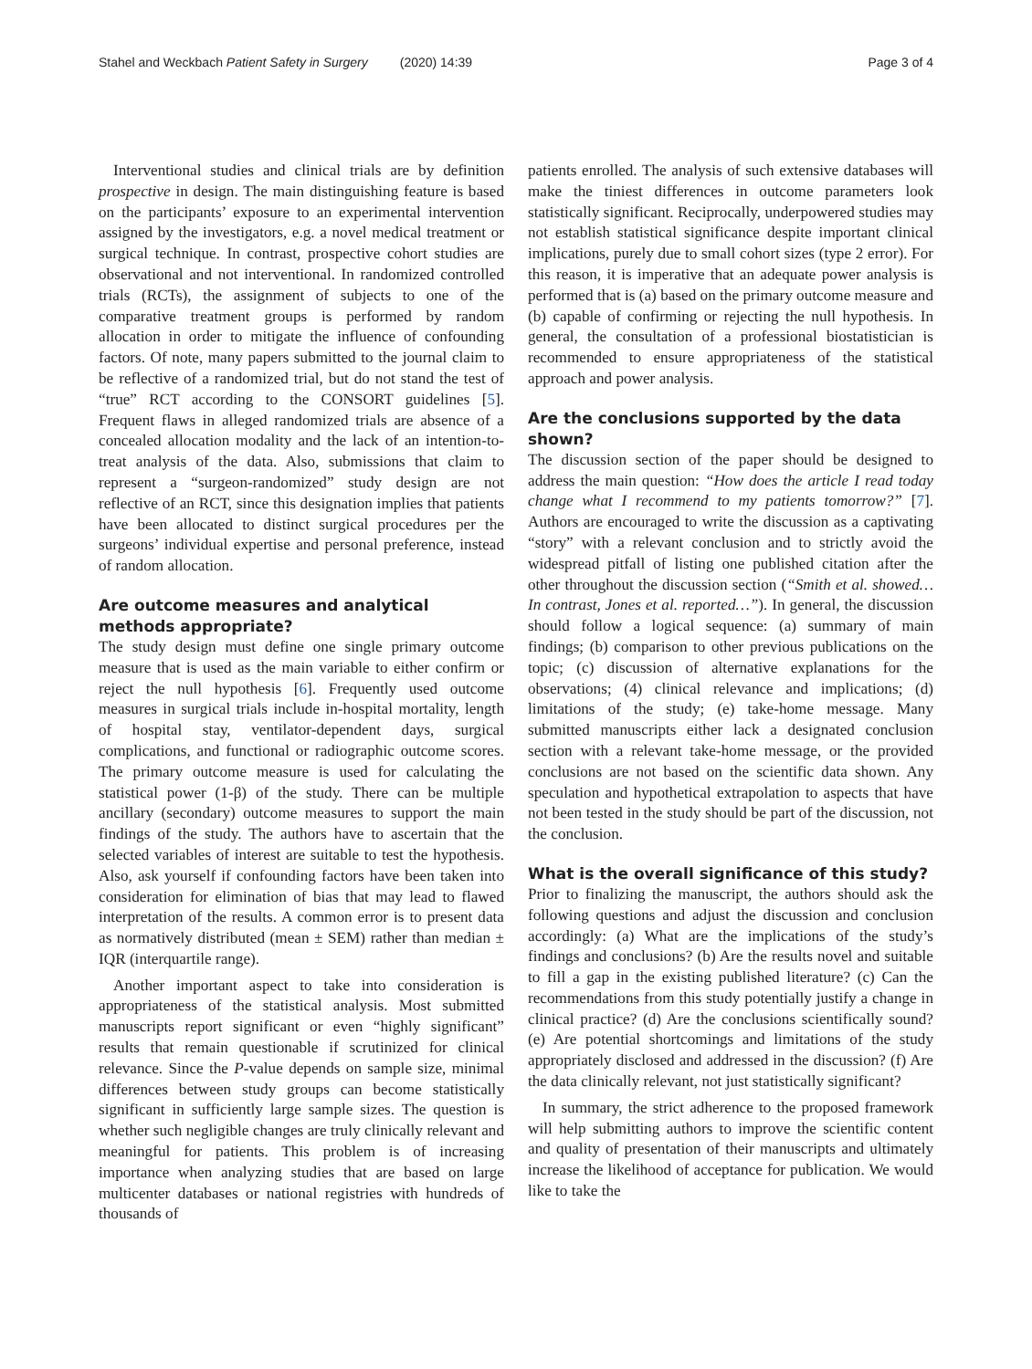Stahel and Weckbach Patient Safety in Surgery (2020) 14:39 Page 3 of 4
Interventional studies and clinical trials are by definition prospective in design. The main distinguishing feature is based on the participants’ exposure to an experimental intervention assigned by the investigators, e.g. a novel medical treatment or surgical technique. In contrast, prospective cohort studies are observational and not interventional. In randomized controlled trials (RCTs), the assignment of subjects to one of the comparative treatment groups is performed by random allocation in order to mitigate the influence of confounding factors. Of note, many papers submitted to the journal claim to be reflective of a randomized trial, but do not stand the test of “true” RCT according to the CONSORT guidelines [5]. Frequent flaws in alleged randomized trials are absence of a concealed allocation modality and the lack of an intention-to-treat analysis of the data. Also, submissions that claim to represent a “surgeon-randomized” study design are not reflective of an RCT, since this designation implies that patients have been allocated to distinct surgical procedures per the surgeons’ individual expertise and personal preference, instead of random allocation.
Are outcome measures and analytical methods appropriate?
The study design must define one single primary outcome measure that is used as the main variable to either confirm or reject the null hypothesis [6]. Frequently used outcome measures in surgical trials include in-hospital mortality, length of hospital stay, ventilator-dependent days, surgical complications, and functional or radiographic outcome scores. The primary outcome measure is used for calculating the statistical power (1-β) of the study. There can be multiple ancillary (secondary) outcome measures to support the main findings of the study. The authors have to ascertain that the selected variables of interest are suitable to test the hypothesis. Also, ask yourself if confounding factors have been taken into consideration for elimination of bias that may lead to flawed interpretation of the results. A common error is to present data as normatively distributed (mean ± SEM) rather than median ± IQR (interquartile range).
Another important aspect to take into consideration is appropriateness of the statistical analysis. Most submitted manuscripts report significant or even “highly significant” results that remain questionable if scrutinized for clinical relevance. Since the P-value depends on sample size, minimal differences between study groups can become statistically significant in sufficiently large sample sizes. The question is whether such negligible changes are truly clinically relevant and meaningful for patients. This problem is of increasing importance when analyzing studies that are based on large multicenter databases or national registries with hundreds of thousands of
patients enrolled. The analysis of such extensive databases will make the tiniest differences in outcome parameters look statistically significant. Reciprocally, underpowered studies may not establish statistical significance despite important clinical implications, purely due to small cohort sizes (type 2 error). For this reason, it is imperative that an adequate power analysis is performed that is (a) based on the primary outcome measure and (b) capable of confirming or rejecting the null hypothesis. In general, the consultation of a professional biostatistician is recommended to ensure appropriateness of the statistical approach and power analysis.
Are the conclusions supported by the data shown?
The discussion section of the paper should be designed to address the main question: “How does the article I read today change what I recommend to my patients tomorrow?” [7]. Authors are encouraged to write the discussion as a captivating “story” with a relevant conclusion and to strictly avoid the widespread pitfall of listing one published citation after the other throughout the discussion section (“Smith et al. showed… In contrast, Jones et al. reported…”). In general, the discussion should follow a logical sequence: (a) summary of main findings; (b) comparison to other previous publications on the topic; (c) discussion of alternative explanations for the observations; (4) clinical relevance and implications; (d) limitations of the study; (e) take-home message. Many submitted manuscripts either lack a designated conclusion section with a relevant take-home message, or the provided conclusions are not based on the scientific data shown. Any speculation and hypothetical extrapolation to aspects that have not been tested in the study should be part of the discussion, not the conclusion.
What is the overall significance of this study?
Prior to finalizing the manuscript, the authors should ask the following questions and adjust the discussion and conclusion accordingly: (a) What are the implications of the study’s findings and conclusions? (b) Are the results novel and suitable to fill a gap in the existing published literature? (c) Can the recommendations from this study potentially justify a change in clinical practice? (d) Are the conclusions scientifically sound? (e) Are potential shortcomings and limitations of the study appropriately disclosed and addressed in the discussion? (f) Are the data clinically relevant, not just statistically significant?
In summary, the strict adherence to the proposed framework will help submitting authors to improve the scientific content and quality of presentation of their manuscripts and ultimately increase the likelihood of acceptance for publication. We would like to take the